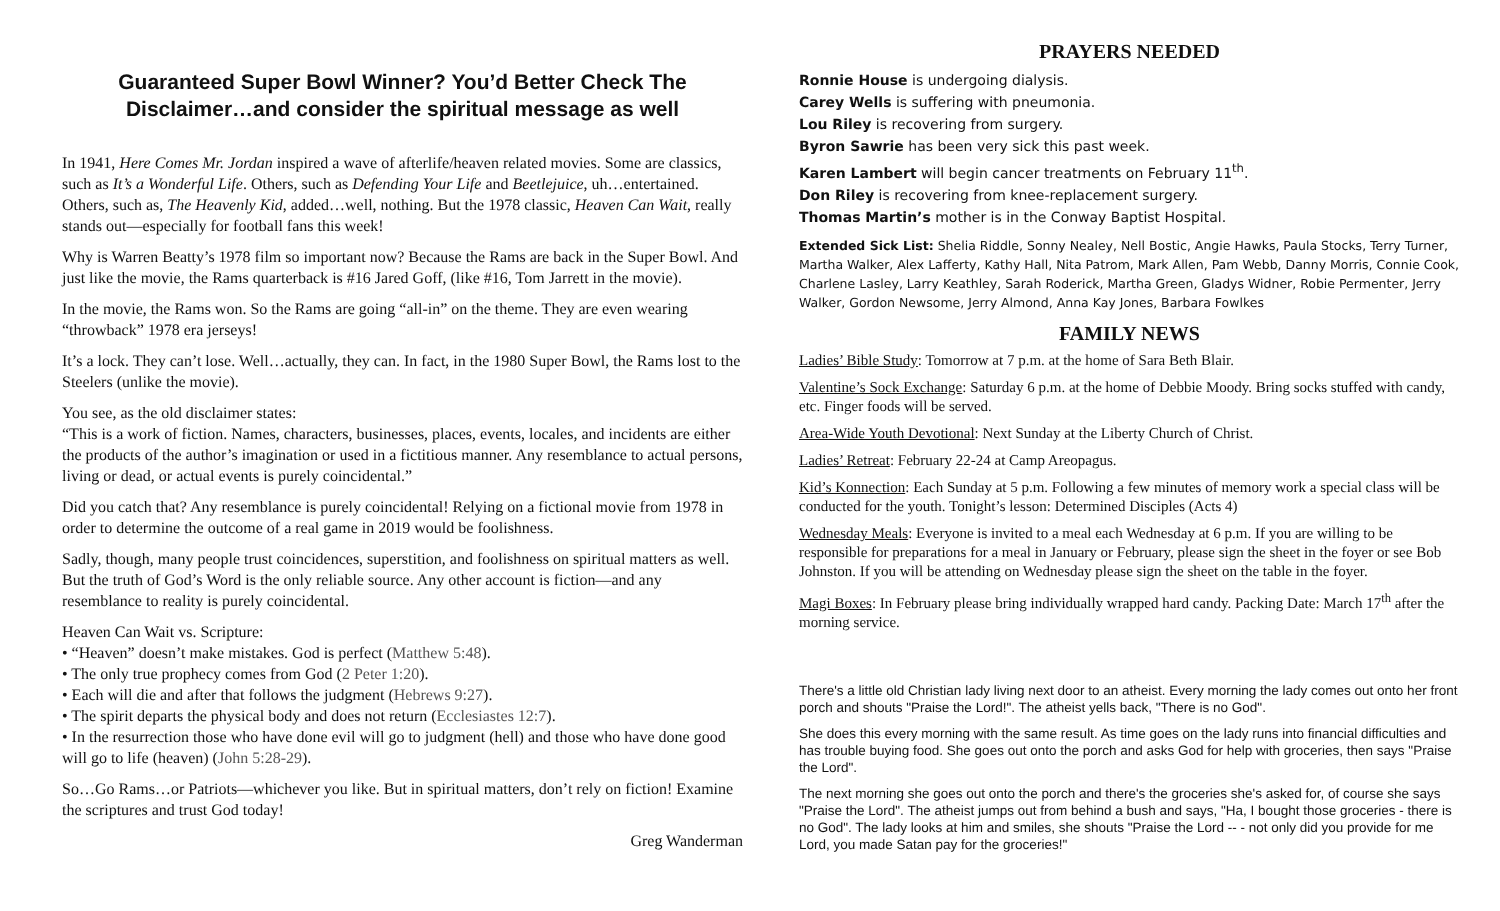Guaranteed Super Bowl Winner? You’d Better Check The Disclaimer…and consider the spiritual message as well
In 1941, Here Comes Mr. Jordan inspired a wave of afterlife/heaven related movies. Some are classics, such as It’s a Wonderful Life. Others, such as Defending Your Life and Beetlejuice, uh…entertained. Others, such as, The Heavenly Kid, added…well, nothing. But the 1978 classic, Heaven Can Wait, really stands out—especially for football fans this week!
Why is Warren Beatty’s 1978 film so important now? Because the Rams are back in the Super Bowl. And just like the movie, the Rams quarterback is #16 Jared Goff, (like #16, Tom Jarrett in the movie).
In the movie, the Rams won. So the Rams are going “all-in” on the theme. They are even wearing “throwback” 1978 era jerseys!
It’s a lock. They can’t lose. Well…actually, they can. In fact, in the 1980 Super Bowl, the Rams lost to the Steelers (unlike the movie).
You see, as the old disclaimer states:
“This is a work of fiction. Names, characters, businesses, places, events, locales, and incidents are either the products of the author’s imagination or used in a fictitious manner. Any resemblance to actual persons, living or dead, or actual events is purely coincidental.”
Did you catch that? Any resemblance is purely coincidental! Relying on a fictional movie from 1978 in order to determine the outcome of a real game in 2019 would be foolishness.
Sadly, though, many people trust coincidences, superstition, and foolishness on spiritual matters as well. But the truth of God’s Word is the only reliable source. Any other account is fiction—and any resemblance to reality is purely coincidental.
Heaven Can Wait vs. Scripture:
• “Heaven” doesn’t make mistakes. God is perfect (Matthew 5:48).
• The only true prophecy comes from God (2 Peter 1:20).
• Each will die and after that follows the judgment (Hebrews 9:27).
• The spirit departs the physical body and does not return (Ecclesiastes 12:7).
• In the resurrection those who have done evil will go to judgment (hell) and those who have done good will go to life (heaven) (John 5:28-29).
So…Go Rams…or Patriots—whichever you like. But in spiritual matters, don’t rely on fiction! Examine the scriptures and trust God today!
Greg Wanderman
PRAYERS NEEDED
Ronnie House is undergoing dialysis.
Carey Wells is suffering with pneumonia.
Lou Riley is recovering from surgery.
Byron Sawrie has been very sick this past week.
Karen Lambert will begin cancer treatments on February 11<sup>th</sup>.
Don Riley is recovering from knee-replacement surgery.
Thomas Martin’s mother is in the Conway Baptist Hospital.
Extended Sick List: Shelia Riddle, Sonny Nealey, Nell Bostic, Angie Hawks, Paula Stocks, Terry Turner, Martha Walker, Alex Lafferty, Kathy Hall, Nita Patrom, Mark Allen, Pam Webb, Danny Morris, Connie Cook, Charlene Lasley, Larry Keathley, Sarah Roderick, Martha Green, Gladys Widner, Robie Permenter, Jerry Walker, Gordon Newsome, Jerry Almond, Anna Kay Jones, Barbara Fowlkes
FAMILY NEWS
Ladies’ Bible Study: Tomorrow at 7 p.m. at the home of Sara Beth Blair.
Valentine’s Sock Exchange: Saturday 6 p.m. at the home of Debbie Moody. Bring socks stuffed with candy, etc. Finger foods will be served.
Area-Wide Youth Devotional: Next Sunday at the Liberty Church of Christ.
Ladies’ Retreat: February 22-24 at Camp Areopagus.
Kid’s Konnection: Each Sunday at 5 p.m. Following a few minutes of memory work a special class will be conducted for the youth. Tonight’s lesson: Determined Disciples (Acts 4)
Wednesday Meals: Everyone is invited to a meal each Wednesday at 6 p.m. If you are willing to be responsible for preparations for a meal in January or February, please sign the sheet in the foyer or see Bob Johnston. If you will be attending on Wednesday please sign the sheet on the table in the foyer.
Magi Boxes: In February please bring individually wrapped hard candy. Packing Date: March 17<sup>th</sup> after the morning service.
There's a little old Christian lady living next door to an atheist. Every morning the lady comes out onto her front porch and shouts "Praise the Lord!". The atheist yells back, "There is no God".
She does this every morning with the same result. As time goes on the lady runs into financial difficulties and has trouble buying food. She goes out onto the porch and asks God for help with groceries, then says "Praise the Lord".
The next morning she goes out onto the porch and there's the groceries she's asked for, of course she says "Praise the Lord". The atheist jumps out from behind a bush and says, "Ha, I bought those groceries - there is no God". The lady looks at him and smiles, she shouts "Praise the Lord -- - not only did you provide for me Lord, you made Satan pay for the groceries!"